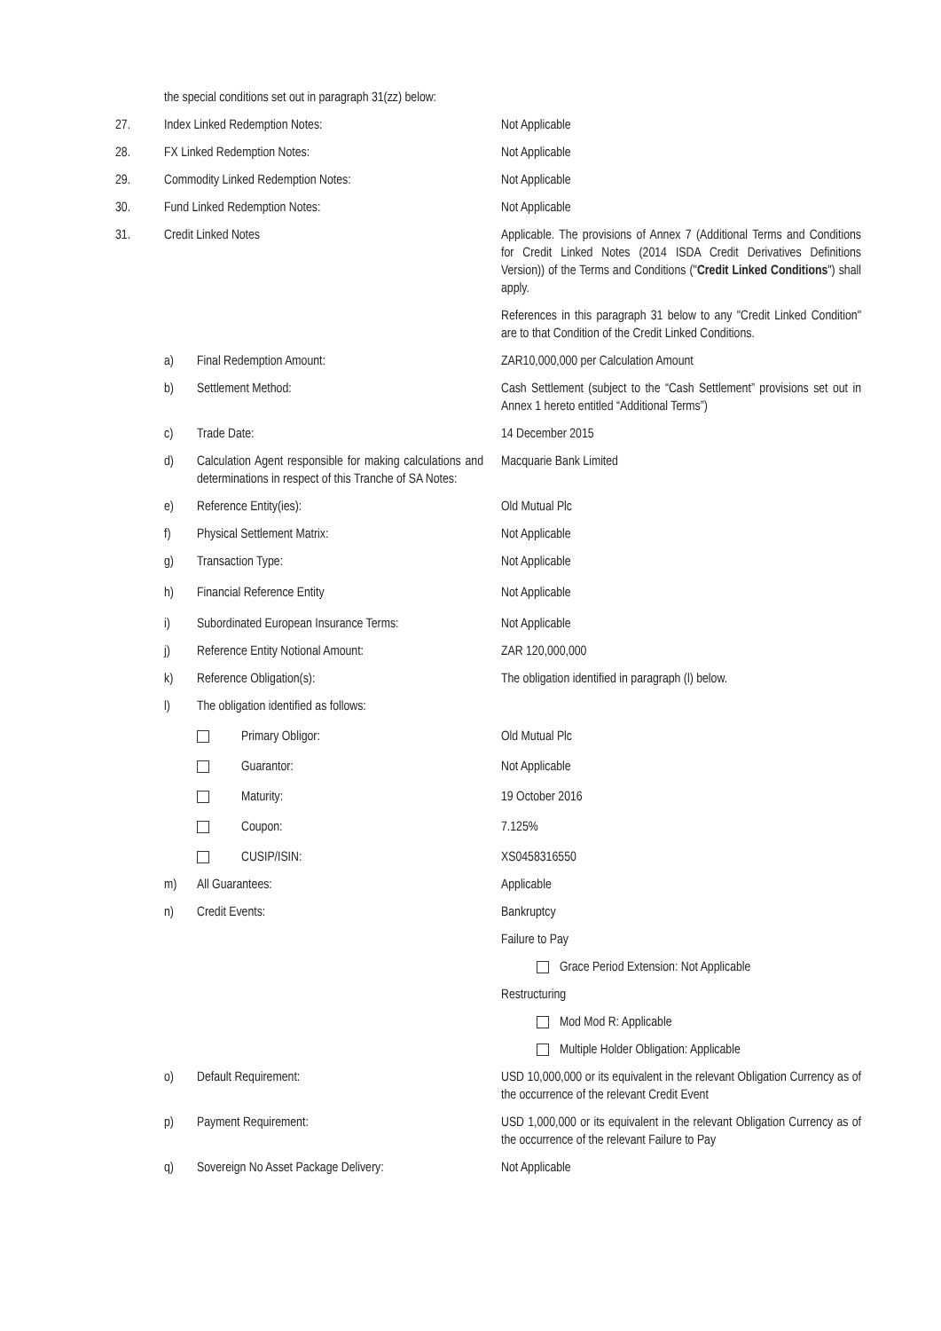the special conditions set out in paragraph 31(zz) below:
27. Index Linked Redemption Notes: Not Applicable
28. FX Linked Redemption Notes: Not Applicable
29. Commodity Linked Redemption Notes: Not Applicable
30. Fund Linked Redemption Notes: Not Applicable
31. Credit Linked Notes Applicable. The provisions of Annex 7 (Additional Terms and Conditions for Credit Linked Notes (2014 ISDA Credit Derivatives Definitions Version)) of the Terms and Conditions ("Credit Linked Conditions") shall apply.
References in this paragraph 31 below to any "Credit Linked Condition" are to that Condition of the Credit Linked Conditions.
a) Final Redemption Amount: ZAR10,000,000 per Calculation Amount
b) Settlement Method: Cash Settlement (subject to the “Cash Settlement” provisions set out in Annex 1 hereto entitled “Additional Terms”)
c) Trade Date: 14 December 2015
d) Calculation Agent responsible for making calculations and determinations in respect of this Tranche of SA Notes:
Macquarie Bank Limited
e) Reference Entity(ies): Old Mutual Plc
f) Physical Settlement Matrix: Not Applicable
g) Transaction Type: Not Applicable
h) Financial Reference Entity Not Applicable
i) Subordinated European Insurance Terms: Not Applicable
j) Reference Entity Notional Amount: ZAR 120,000,000
k) Reference Obligation(s): The obligation identified in paragraph (l) below.
l) The obligation identified as follows:
Primary Obligor: Old Mutual Plc
Guarantor: Not Applicable
Maturity: 19 October 2016
Coupon: 7.125%
CUSIP/ISIN: XS0458316550
m) All Guarantees: Applicable
n) Credit Events: Bankruptcy
Failure to Pay
Grace Period Extension: Not Applicable
Restructuring
Mod Mod R: Applicable
Multiple Holder Obligation: Applicable
o) Default Requirement: USD 10,000,000 or its equivalent in the relevant Obligation Currency as of the occurrence of the relevant Credit Event
p) Payment Requirement: USD 1,000,000 or its equivalent in the relevant Obligation Currency as of the occurrence of the relevant Failure to Pay
q) Sovereign No Asset Package Delivery: Not Applicable